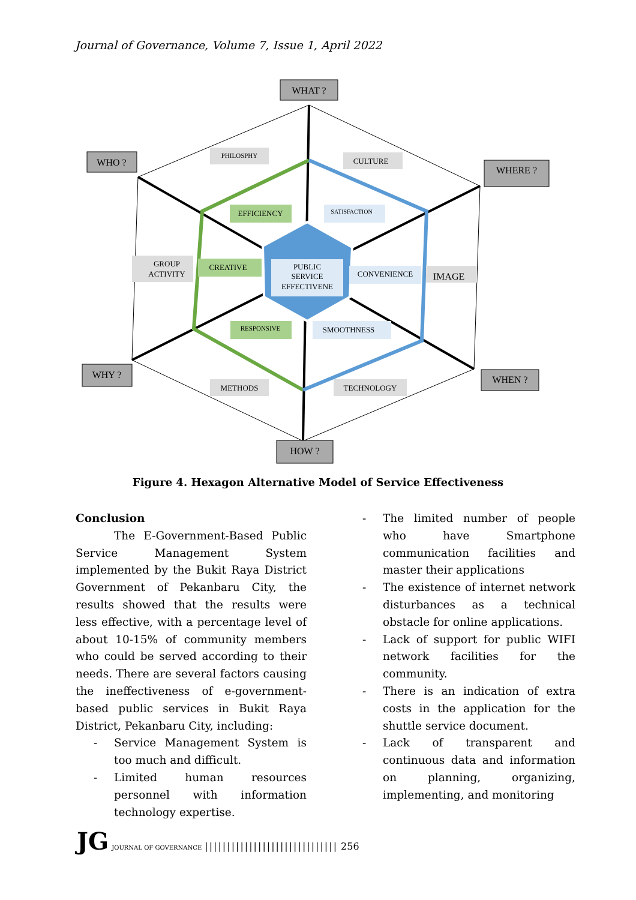Journal of Governance, Volume 7, Issue 1, April 2022
WHAT ?
WHO ?
WHERE ?
WHY ?
WHEN ?
HOW ?
PHILOSPHY
CULTURE
EFFICIENCY
SATISFACTION
GROUP
ACTIVITY
CREATIVE
PUBLIC
SERVICE
EFFECTIVENE
CONVENIENCE
IMAGE
RESPONSIVE
SMOOTHNESS
METHODS
TECHNOLOGY
Figure 4. Hexagon Alternative Model of Service Effectiveness
Conclusion
The E-Government-Based Public Service Management System implemented by the Bukit Raya District Government of Pekanbaru City, the results showed that the results were less effective, with a percentage level of about 10-15% of community members who could be served according to their needs. There are several factors causing the ineffectiveness of e-government-based public services in Bukit Raya District, Pekanbaru City, including:
- Service Management System is too much and difficult.
- Limited human resources personnel with information technology expertise.
- The limited number of people who have Smartphone communication facilities and master their applications
- The existence of internet network disturbances as a technical obstacle for online applications.
- Lack of support for public WIFI network facilities for the community.
- There is an indication of extra costs in the application for the shuttle service document.
- Lack of transparent and continuous data and information on planning, organizing, implementing, and monitoring
JG JOURNAL OF GOVERNANCE |||||||||||||||||||||||||||||| 256